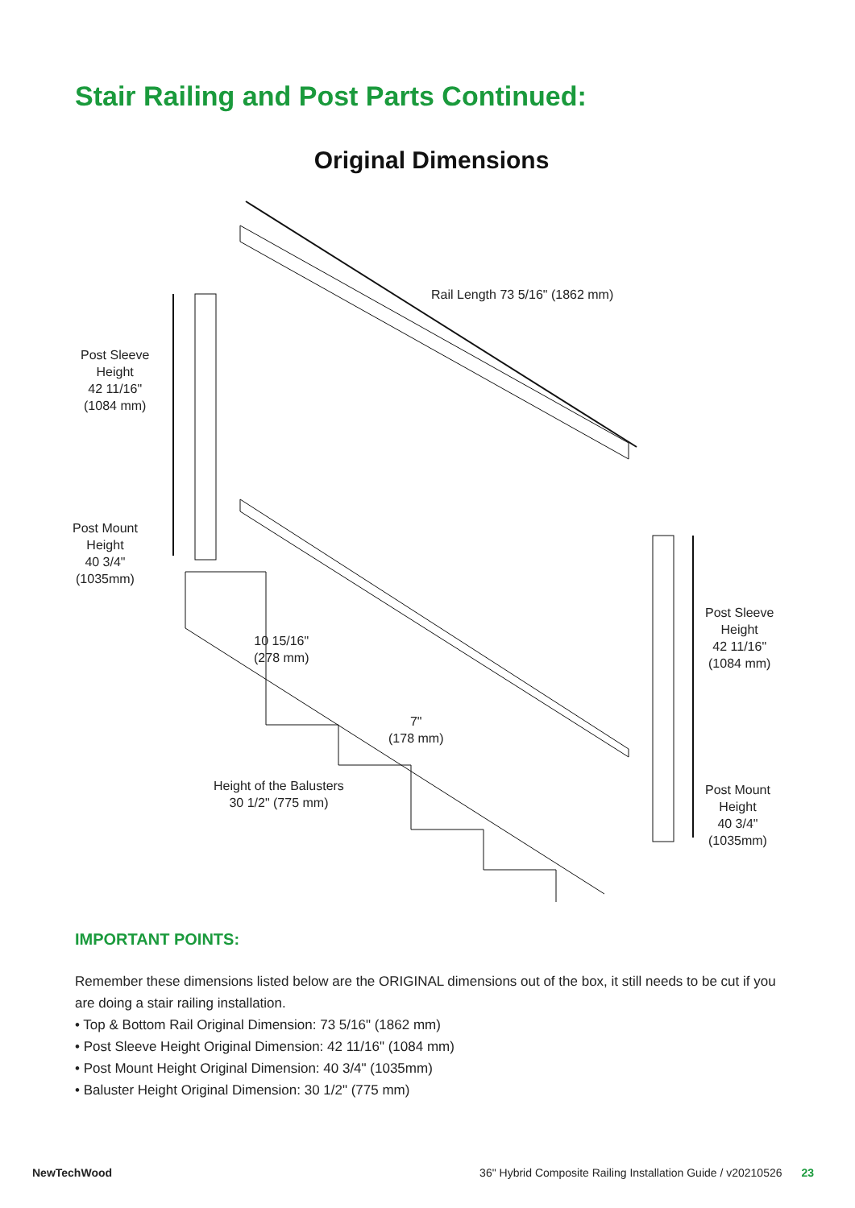Stair Railing and Post Parts Continued:
Original Dimensions
Rail Length 73 5/16" (1862 mm)
Post Sleeve
Height
42 11/16"
(1084 mm)
Post Mount
Height
40 3/4"
(1035mm)
10 15/16"
(278 mm)
7"
(178 mm)
Height of the Balusters
30 1/2" (775 mm)
Post Sleeve
Height
42 11/16"
(1084 mm)
Post Mount
Height
40 3/4"
(1035mm)
IMPORTANT POINTS:
Remember these dimensions listed below are the ORIGINAL dimensions out of the box, it still needs to be cut if you are doing a stair railing installation.
• Top & Bottom Rail Original Dimension: 73 5/16" (1862 mm)
• Post Sleeve Height Original Dimension: 42 11/16" (1084 mm)
• Post Mount Height Original Dimension: 40 3/4" (1035mm)
• Baluster Height Original Dimension: 30 1/2" (775 mm)
NewTechWood 36" Hybrid Composite Railing Installation Guide / v20210526 23